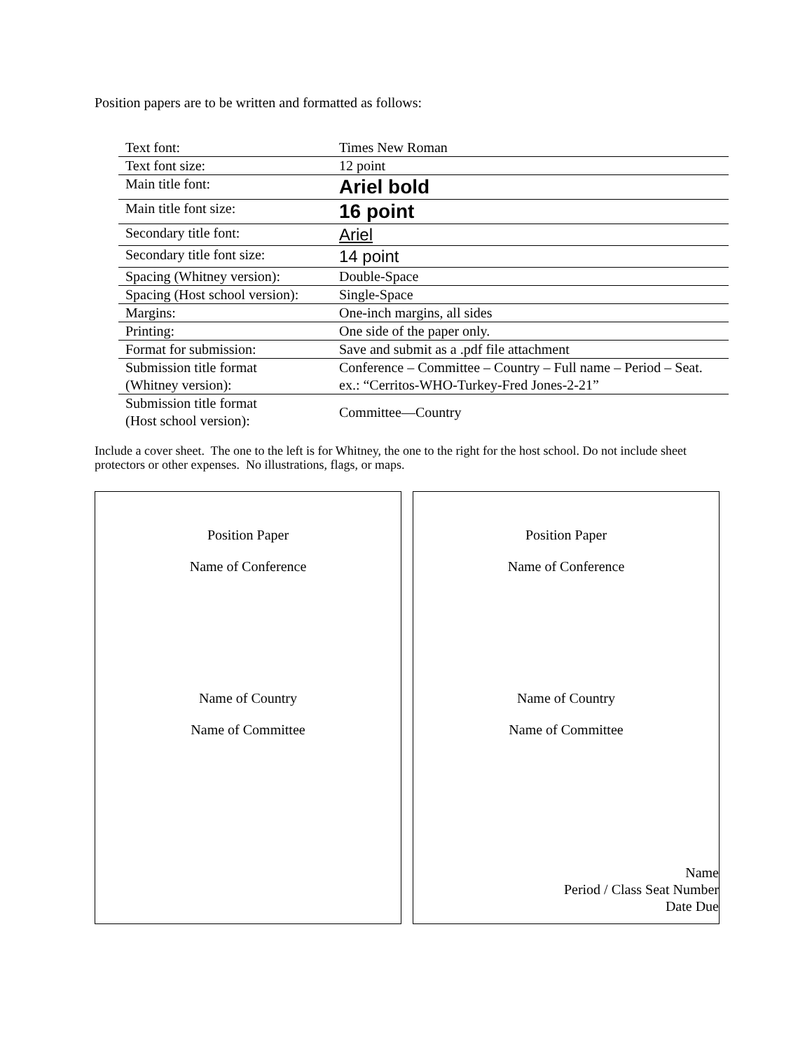Position papers are to be written and formatted as follows:
| Text font: | Times New Roman |
| Text font size: | 12 point |
| Main title font: | Ariel bold |
| Main title font size: | 16 point |
| Secondary title font: | Ariel |
| Secondary title font size: | 14 point |
| Spacing (Whitney version): | Double-Space |
| Spacing (Host school version): | Single-Space |
| Margins: | One-inch margins, all sides |
| Printing: | One side of the paper only. |
| Format for submission: | Save and submit as a .pdf file attachment |
| Submission title format (Whitney version): | Conference – Committee – Country – Full name – Period – Seat. ex.: “Cerritos-WHO-Turkey-Fred Jones-2-21” |
| Submission title format (Host school version): | Committee—Country |
Include a cover sheet. The one to the left is for Whitney, the one to the right for the host school. Do not include sheet protectors or other expenses. No illustrations, flags, or maps.
Position Paper
Name of Conference
Name of Country
Name of Committee
Position Paper
Name of Conference
Name of Country
Name of Committee
Name
Period / Class Seat Number
Date Due